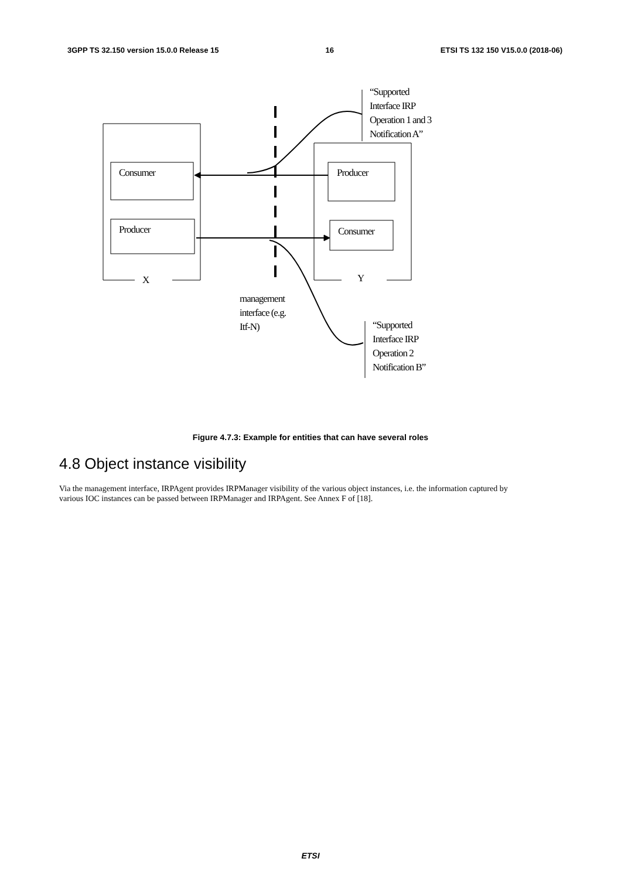3GPP TS 32.150 version 15.0.0 Release 15 16 ETSI TS 132 150 V15.0.0 (2018-06)
“Supported
Interface IRP
Operation 1 and 3
Notification A”
Consumer Producer
Producer Consumer
X Y
management
interface (e.g.
Itf-N)
“Supported
Interface IRP
Operation 2
Notification B”
Figure 4.7.3: Example for entities that can have several roles
4.8 Object instance visibility
Via the management interface, IRPAgent provides IRPManager visibility of the various object instances, i.e. the information captured by various IOC instances can be passed between IRPManager and IRPAgent. See Annex F of [18].
ETSI